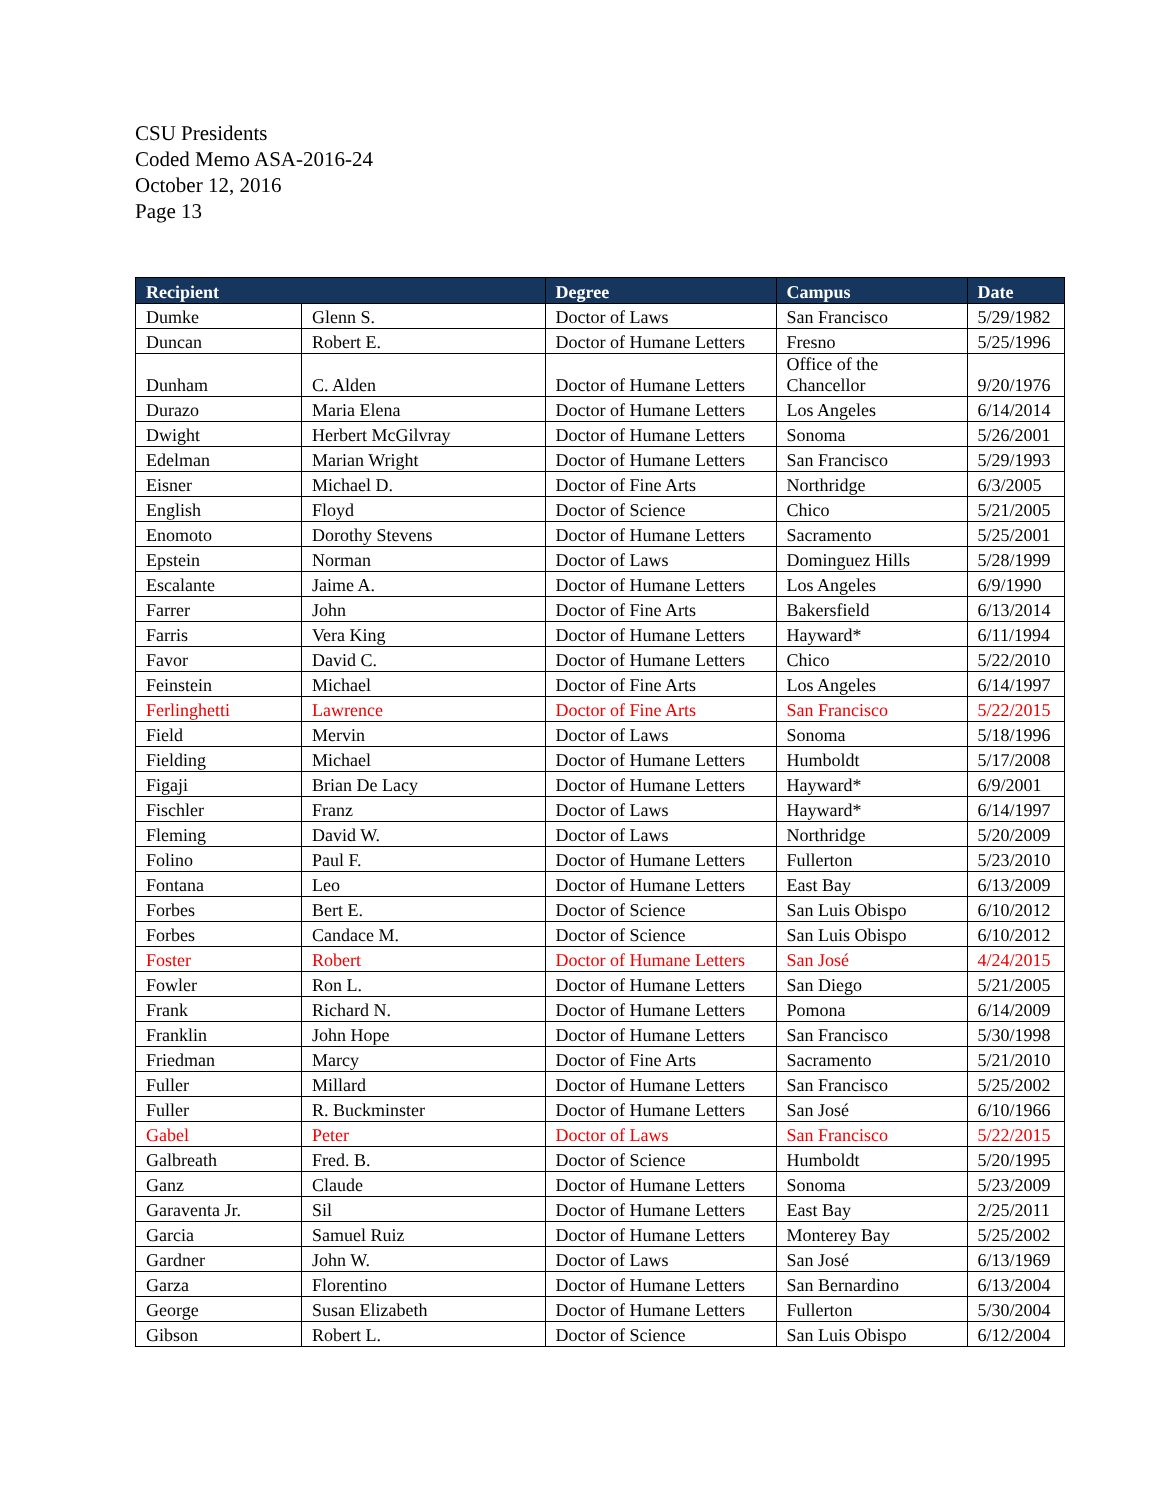CSU Presidents
Coded Memo ASA-2016-24
October 12, 2016
Page 13
| Recipient | | Degree | Campus | Date |
| --- | --- | --- | --- | --- |
| Dumke | Glenn S. | Doctor of Laws | San Francisco | 5/29/1982 |
| Duncan | Robert E. | Doctor of Humane Letters | Fresno | 5/25/1996 |
| Dunham | C. Alden | Doctor of Humane Letters | Office of the Chancellor | 9/20/1976 |
| Durazo | Maria Elena | Doctor of Humane Letters | Los Angeles | 6/14/2014 |
| Dwight | Herbert McGilvray | Doctor of Humane Letters | Sonoma | 5/26/2001 |
| Edelman | Marian Wright | Doctor of Humane Letters | San Francisco | 5/29/1993 |
| Eisner | Michael D. | Doctor of Fine Arts | Northridge | 6/3/2005 |
| English | Floyd | Doctor of Science | Chico | 5/21/2005 |
| Enomoto | Dorothy Stevens | Doctor of Humane Letters | Sacramento | 5/25/2001 |
| Epstein | Norman | Doctor of Laws | Dominguez Hills | 5/28/1999 |
| Escalante | Jaime A. | Doctor of Humane Letters | Los Angeles | 6/9/1990 |
| Farrer | John | Doctor of Fine Arts | Bakersfield | 6/13/2014 |
| Farris | Vera King | Doctor of Humane Letters | Hayward* | 6/11/1994 |
| Favor | David C. | Doctor of Humane Letters | Chico | 5/22/2010 |
| Feinstein | Michael | Doctor of Fine Arts | Los Angeles | 6/14/1997 |
| Ferlinghetti | Lawrence | Doctor of Fine Arts | San Francisco | 5/22/2015 |
| Field | Mervin | Doctor of Laws | Sonoma | 5/18/1996 |
| Fielding | Michael | Doctor of Humane Letters | Humboldt | 5/17/2008 |
| Figaji | Brian De Lacy | Doctor of Humane Letters | Hayward* | 6/9/2001 |
| Fischler | Franz | Doctor of Laws | Hayward* | 6/14/1997 |
| Fleming | David W. | Doctor of Laws | Northridge | 5/20/2009 |
| Folino | Paul F. | Doctor of Humane Letters | Fullerton | 5/23/2010 |
| Fontana | Leo | Doctor of Humane Letters | East Bay | 6/13/2009 |
| Forbes | Bert E. | Doctor of Science | San Luis Obispo | 6/10/2012 |
| Forbes | Candace M. | Doctor of Science | San Luis Obispo | 6/10/2012 |
| Foster | Robert | Doctor of Humane Letters | San José | 4/24/2015 |
| Fowler | Ron L. | Doctor of Humane Letters | San Diego | 5/21/2005 |
| Frank | Richard N. | Doctor of Humane Letters | Pomona | 6/14/2009 |
| Franklin | John Hope | Doctor of Humane Letters | San Francisco | 5/30/1998 |
| Friedman | Marcy | Doctor of Fine Arts | Sacramento | 5/21/2010 |
| Fuller | Millard | Doctor of Humane Letters | San Francisco | 5/25/2002 |
| Fuller | R. Buckminster | Doctor of Humane Letters | San José | 6/10/1966 |
| Gabel | Peter | Doctor of Laws | San Francisco | 5/22/2015 |
| Galbreath | Fred. B. | Doctor of Science | Humboldt | 5/20/1995 |
| Ganz | Claude | Doctor of Humane Letters | Sonoma | 5/23/2009 |
| Garaventa Jr. | Sil | Doctor of Humane Letters | East Bay | 2/25/2011 |
| Garcia | Samuel Ruiz | Doctor of Humane Letters | Monterey Bay | 5/25/2002 |
| Gardner | John W. | Doctor of Laws | San José | 6/13/1969 |
| Garza | Florentino | Doctor of Humane Letters | San Bernardino | 6/13/2004 |
| George | Susan Elizabeth | Doctor of Humane Letters | Fullerton | 5/30/2004 |
| Gibson | Robert L. | Doctor of Science | San Luis Obispo | 6/12/2004 |